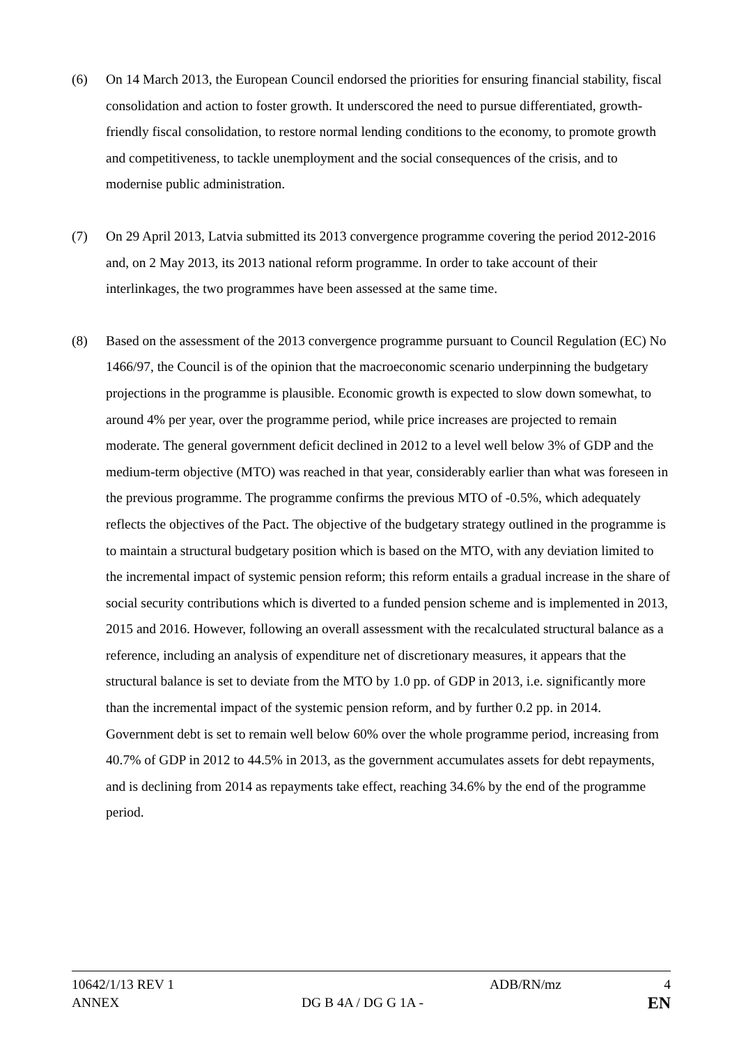(6) On 14 March 2013, the European Council endorsed the priorities for ensuring financial stability, fiscal consolidation and action to foster growth. It underscored the need to pursue differentiated, growth-friendly fiscal consolidation, to restore normal lending conditions to the economy, to promote growth and competitiveness, to tackle unemployment and the social consequences of the crisis, and to modernise public administration.
(7) On 29 April 2013, Latvia submitted its 2013 convergence programme covering the period 2012-2016 and, on 2 May 2013, its 2013 national reform programme. In order to take account of their interlinkages, the two programmes have been assessed at the same time.
(8) Based on the assessment of the 2013 convergence programme pursuant to Council Regulation (EC) No 1466/97, the Council is of the opinion that the macroeconomic scenario underpinning the budgetary projections in the programme is plausible. Economic growth is expected to slow down somewhat, to around 4% per year, over the programme period, while price increases are projected to remain moderate. The general government deficit declined in 2012 to a level well below 3% of GDP and the medium-term objective (MTO) was reached in that year, considerably earlier than what was foreseen in the previous programme. The programme confirms the previous MTO of -0.5%, which adequately reflects the objectives of the Pact. The objective of the budgetary strategy outlined in the programme is to maintain a structural budgetary position which is based on the MTO, with any deviation limited to the incremental impact of systemic pension reform; this reform entails a gradual increase in the share of social security contributions which is diverted to a funded pension scheme and is implemented in 2013, 2015 and 2016. However, following an overall assessment with the recalculated structural balance as a reference, including an analysis of expenditure net of discretionary measures, it appears that the structural balance is set to deviate from the MTO by 1.0 pp. of GDP in 2013, i.e. significantly more than the incremental impact of the systemic pension reform, and by further 0.2 pp. in 2014. Government debt is set to remain well below 60% over the whole programme period, increasing from 40.7% of GDP in 2012 to 44.5% in 2013, as the government accumulates assets for debt repayments, and is declining from 2014 as repayments take effect, reaching 34.6% by the end of the programme period.
10642/1/13 REV 1 ADB/RN/mz 4
ANNEX DG B 4A / DG G 1A -
EN